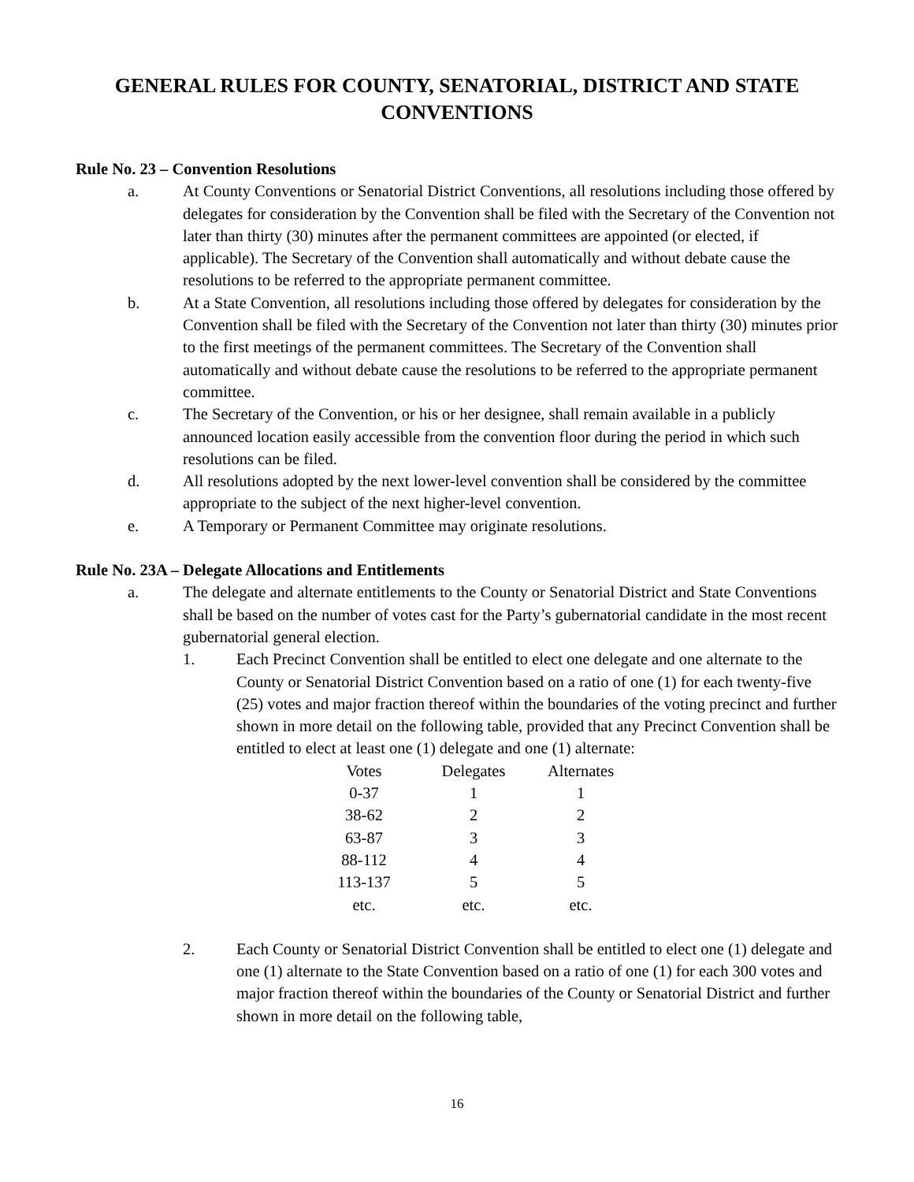GENERAL RULES FOR COUNTY, SENATORIAL, DISTRICT AND STATE
CONVENTIONS
Rule No. 23 – Convention Resolutions
a. At County Conventions or Senatorial District Conventions, all resolutions including those offered by delegates for consideration by the Convention shall be filed with the Secretary of the Convention not later than thirty (30) minutes after the permanent committees are appointed (or elected, if applicable). The Secretary of the Convention shall automatically and without debate cause the resolutions to be referred to the appropriate permanent committee.
b. At a State Convention, all resolutions including those offered by delegates for consideration by the Convention shall be filed with the Secretary of the Convention not later than thirty (30) minutes prior to the first meetings of the permanent committees. The Secretary of the Convention shall automatically and without debate cause the resolutions to be referred to the appropriate permanent committee.
c. The Secretary of the Convention, or his or her designee, shall remain available in a publicly announced location easily accessible from the convention floor during the period in which such resolutions can be filed.
d. All resolutions adopted by the next lower-level convention shall be considered by the committee appropriate to the subject of the next higher-level convention.
e. A Temporary or Permanent Committee may originate resolutions.
Rule No. 23A – Delegate Allocations and Entitlements
a. The delegate and alternate entitlements to the County or Senatorial District and State Conventions shall be based on the number of votes cast for the Party’s gubernatorial candidate in the most recent gubernatorial general election.
1. Each Precinct Convention shall be entitled to elect one delegate and one alternate to the County or Senatorial District Convention based on a ratio of one (1) for each twenty-five (25) votes and major fraction thereof within the boundaries of the voting precinct and further shown in more detail on the following table, provided that any Precinct Convention shall be entitled to elect at least one (1) delegate and one (1) alternate:
| Votes | Delegates | Alternates |
| --- | --- | --- |
| 0-37 | 1 | 1 |
| 38-62 | 2 | 2 |
| 63-87 | 3 | 3 |
| 88-112 | 4 | 4 |
| 113-137 | 5 | 5 |
| etc. | etc. | etc. |
2. Each County or Senatorial District Convention shall be entitled to elect one (1) delegate and one (1) alternate to the State Convention based on a ratio of one (1) for each 300 votes and major fraction thereof within the boundaries of the County or Senatorial District and further shown in more detail on the following table,
16